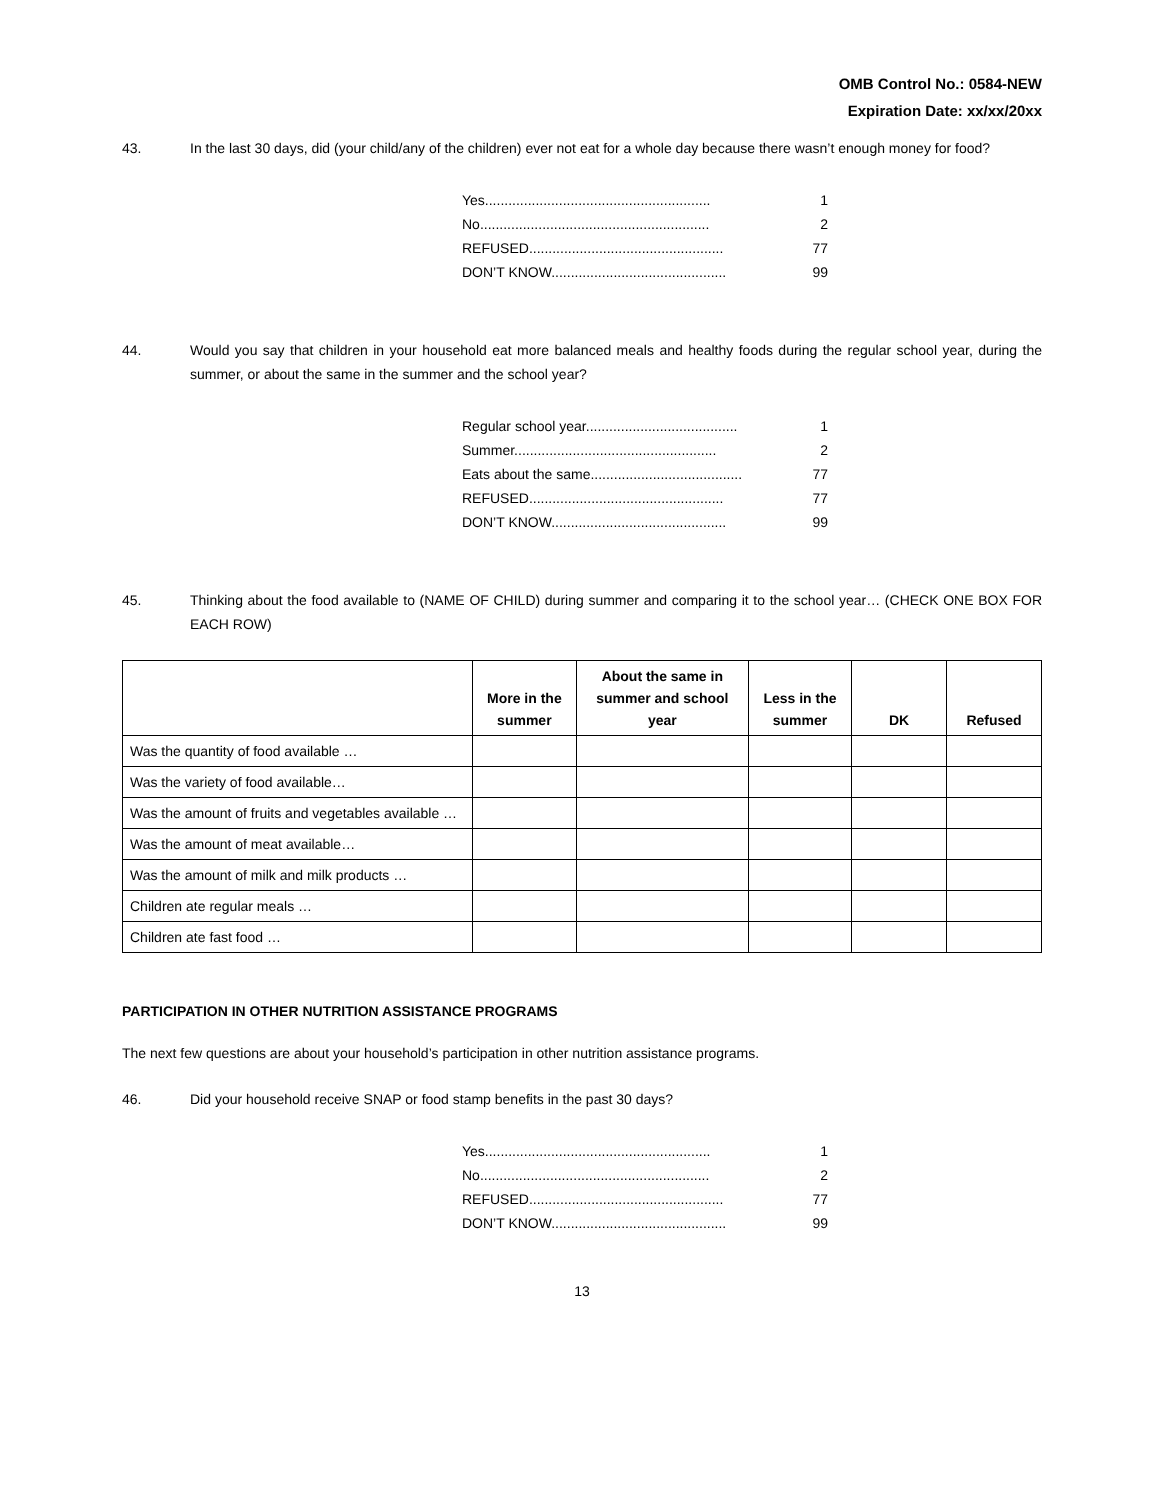OMB Control No.: 0584-NEW
Expiration Date: xx/xx/20xx
43. In the last 30 days, did (your child/any of the children) ever not eat for a whole day because there wasn’t enough money for food?
Yes.......................................................... 1
No........................................................... 2
REFUSED.................................................. 77
DON’T KNOW............................................. 99
44. Would you say that children in your household eat more balanced meals and healthy foods during the regular school year, during the summer, or about the same in the summer and the school year?
Regular school year....................................... 1
Summer.................................................... 2
Eats about the same....................................... 77
REFUSED.................................................. 77
DON’T KNOW............................................. 99
45. Thinking about the food available to (NAME OF CHILD) during summer and comparing it to the school year… (CHECK ONE BOX FOR EACH ROW)
| | More in the summer | About the same in summer and school year | Less in the summer | DK | Refused |
| --- | --- | --- | --- | --- | --- |
| Was the quantity of food available … | | | | | |
| Was the variety of food available… | | | | | |
| Was the amount of fruits and vegetables available … | | | | | |
| Was the amount of meat available… | | | | | |
| Was the amount of milk and milk products … | | | | | |
| Children ate regular meals … | | | | | |
| Children ate fast food … | | | | | |
PARTICIPATION IN OTHER NUTRITION ASSISTANCE PROGRAMS
The next few questions are about your household’s participation in other nutrition assistance programs.
46. Did your household receive SNAP or food stamp benefits in the past 30 days?
Yes.......................................................... 1
No........................................................... 2
REFUSED.................................................. 77
DON’T KNOW............................................. 99
13